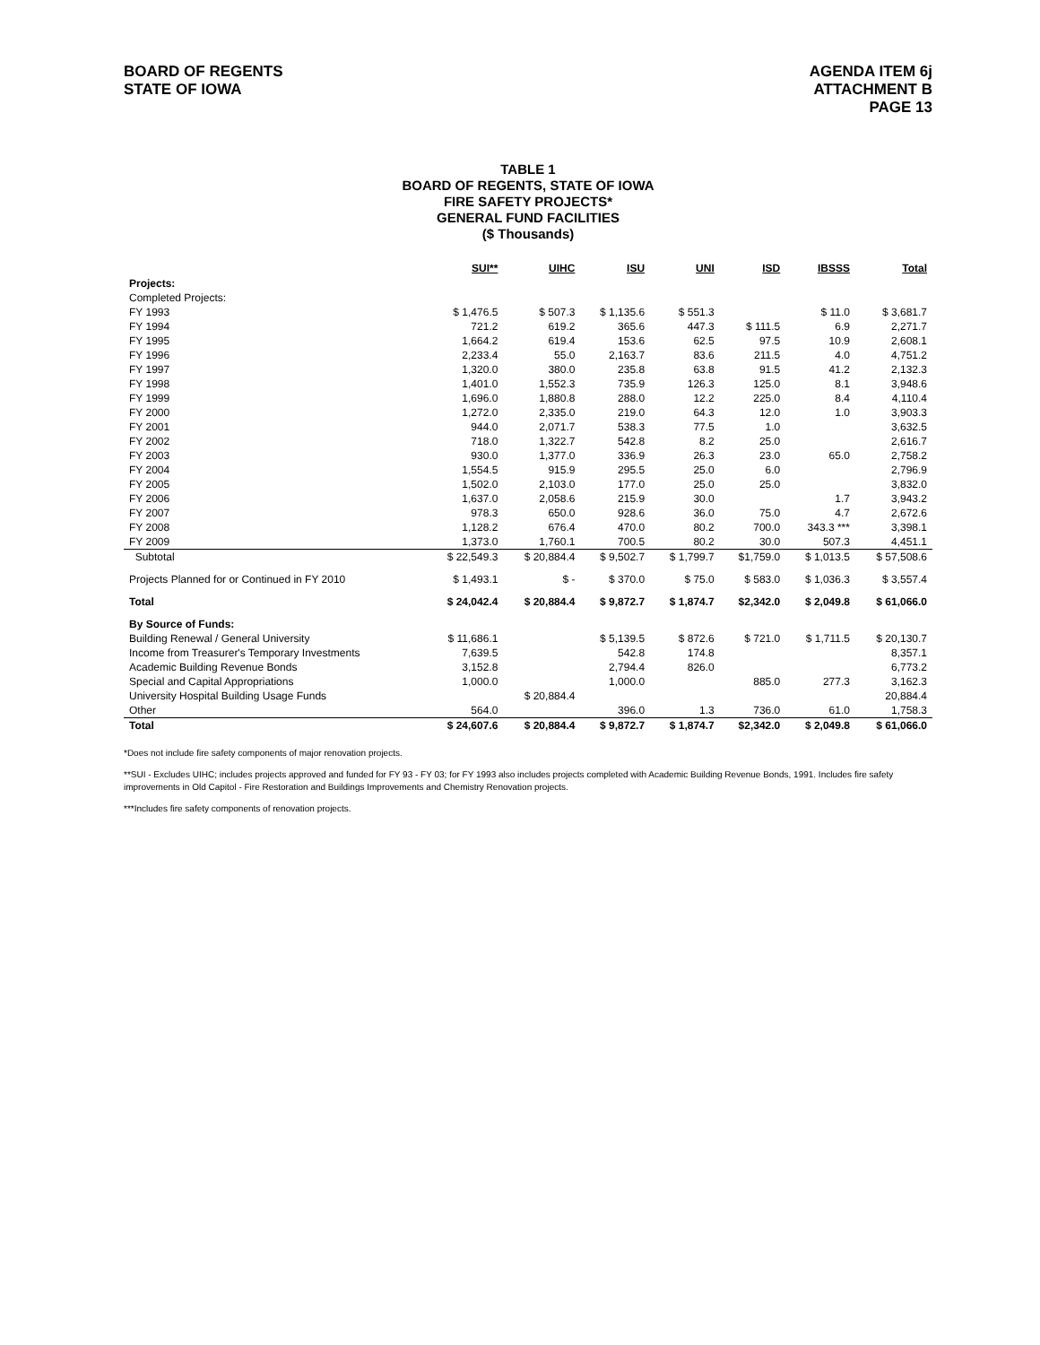BOARD OF REGENTS
STATE OF IOWA
AGENDA ITEM 6j
ATTACHMENT B
PAGE 13
TABLE 1
BOARD OF REGENTS, STATE OF IOWA
FIRE SAFETY PROJECTS*
GENERAL FUND FACILITIES
($ Thousands)
| | SUI** | UIHC | ISU | UNI | ISD | IBSSS | Total |
| --- | --- | --- | --- | --- | --- | --- | --- |
| Projects: | | | | | | | |
| Completed Projects: | | | | | | | |
| FY 1993 | $ 1,476.5 | $ 507.3 | $ 1,135.6 | $ 551.3 | | $ 11.0 | $ 3,681.7 |
| FY 1994 | 721.2 | 619.2 | 365.6 | 447.3 | $ 111.5 | 6.9 | 2,271.7 |
| FY 1995 | 1,664.2 | 619.4 | 153.6 | 62.5 | 97.5 | 10.9 | 2,608.1 |
| FY 1996 | 2,233.4 | 55.0 | 2,163.7 | 83.6 | 211.5 | 4.0 | 4,751.2 |
| FY 1997 | 1,320.0 | 380.0 | 235.8 | 63.8 | 91.5 | 41.2 | 2,132.3 |
| FY 1998 | 1,401.0 | 1,552.3 | 735.9 | 126.3 | 125.0 | 8.1 | 3,948.6 |
| FY 1999 | 1,696.0 | 1,880.8 | 288.0 | 12.2 | 225.0 | 8.4 | 4,110.4 |
| FY 2000 | 1,272.0 | 2,335.0 | 219.0 | 64.3 | 12.0 | 1.0 | 3,903.3 |
| FY 2001 | 944.0 | 2,071.7 | 538.3 | 77.5 | 1.0 | | 3,632.5 |
| FY 2002 | 718.0 | 1,322.7 | 542.8 | 8.2 | 25.0 | | 2,616.7 |
| FY 2003 | 930.0 | 1,377.0 | 336.9 | 26.3 | 23.0 | 65.0 | 2,758.2 |
| FY 2004 | 1,554.5 | 915.9 | 295.5 | 25.0 | 6.0 | | 2,796.9 |
| FY 2005 | 1,502.0 | 2,103.0 | 177.0 | 25.0 | 25.0 | | 3,832.0 |
| FY 2006 | 1,637.0 | 2,058.6 | 215.9 | 30.0 | | 1.7 | 3,943.2 |
| FY 2007 | 978.3 | 650.0 | 928.6 | 36.0 | 75.0 | 4.7 | 2,672.6 |
| FY 2008 | 1,128.2 | 676.4 | 470.0 | 80.2 | 700.0 | 343.3 *** | 3,398.1 |
| FY 2009 | 1,373.0 | 1,760.1 | 700.5 | 80.2 | 30.0 | 507.3 | 4,451.1 |
| Subtotal | $ 22,549.3 | $ 20,884.4 | $ 9,502.7 | $ 1,799.7 | $1,759.0 | $ 1,013.5 | $ 57,508.6 |
| Projects Planned for or Continued in FY 2010 | $ 1,493.1 | $ - | $ 370.0 | $ 75.0 | $ 583.0 | $ 1,036.3 | $ 3,557.4 |
| Total | $ 24,042.4 | $ 20,884.4 | $ 9,872.7 | $ 1,874.7 | $2,342.0 | $ 2,049.8 | $ 61,066.0 |
| By Source of Funds: | | | | | | | |
| Building Renewal / General University | $ 11,686.1 | | $ 5,139.5 | $ 872.6 | $ 721.0 | $ 1,711.5 | $ 20,130.7 |
| Income from Treasurer's Temporary Investments | 7,639.5 | | 542.8 | 174.8 | | | 8,357.1 |
| Academic Building Revenue Bonds | 3,152.8 | | 2,794.4 | 826.0 | | | 6,773.2 |
| Special and Capital Appropriations | 1,000.0 | | 1,000.0 | | 885.0 | 277.3 | 3,162.3 |
| University Hospital Building Usage Funds | | $ 20,884.4 | | | | | 20,884.4 |
| Other | 564.0 | | 396.0 | 1.3 | 736.0 | 61.0 | 1,758.3 |
| Total | $ 24,607.6 | $ 20,884.4 | $ 9,872.7 | $ 1,874.7 | $2,342.0 | $ 2,049.8 | $ 61,066.0 |
*Does not include fire safety components of major renovation projects.
**SUI - Excludes UIHC; includes projects approved and funded for FY 93 - FY 03; for FY 1993 also includes projects completed with Academic Building Revenue Bonds, 1991. Includes fire safety improvements in Old Capitol - Fire Restoration and Buildings Improvements and Chemistry Renovation projects.
***Includes fire safety components of renovation projects.